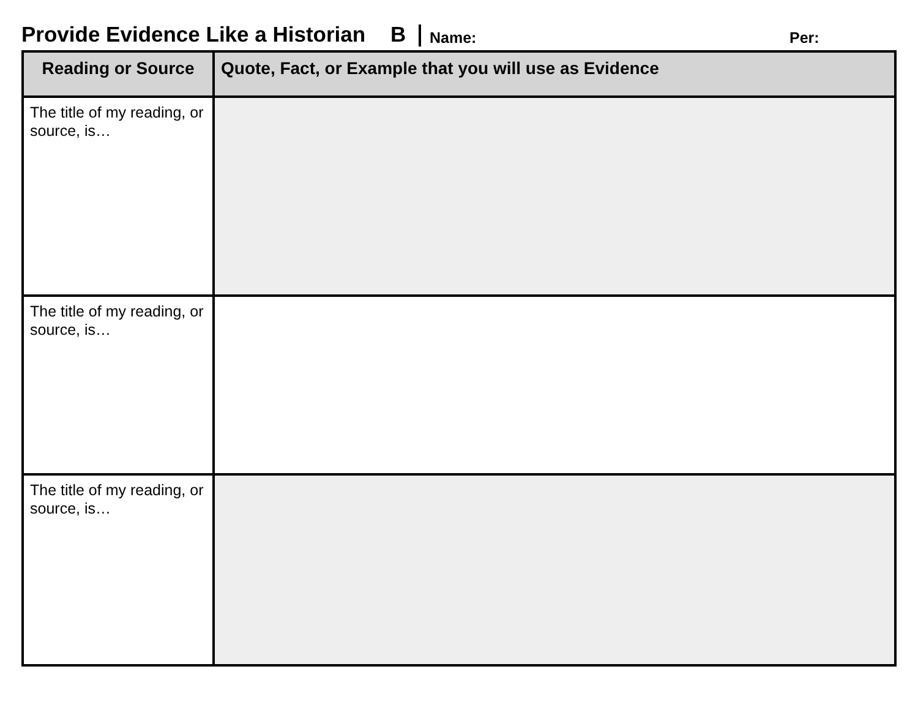Provide Evidence Like a Historian B Name: Per:
| Reading or Source | Quote, Fact, or Example that you will use as Evidence |
| --- | --- |
| The title of my reading, or source, is… | |
| The title of my reading, or source, is… | |
| The title of my reading, or source, is… | |